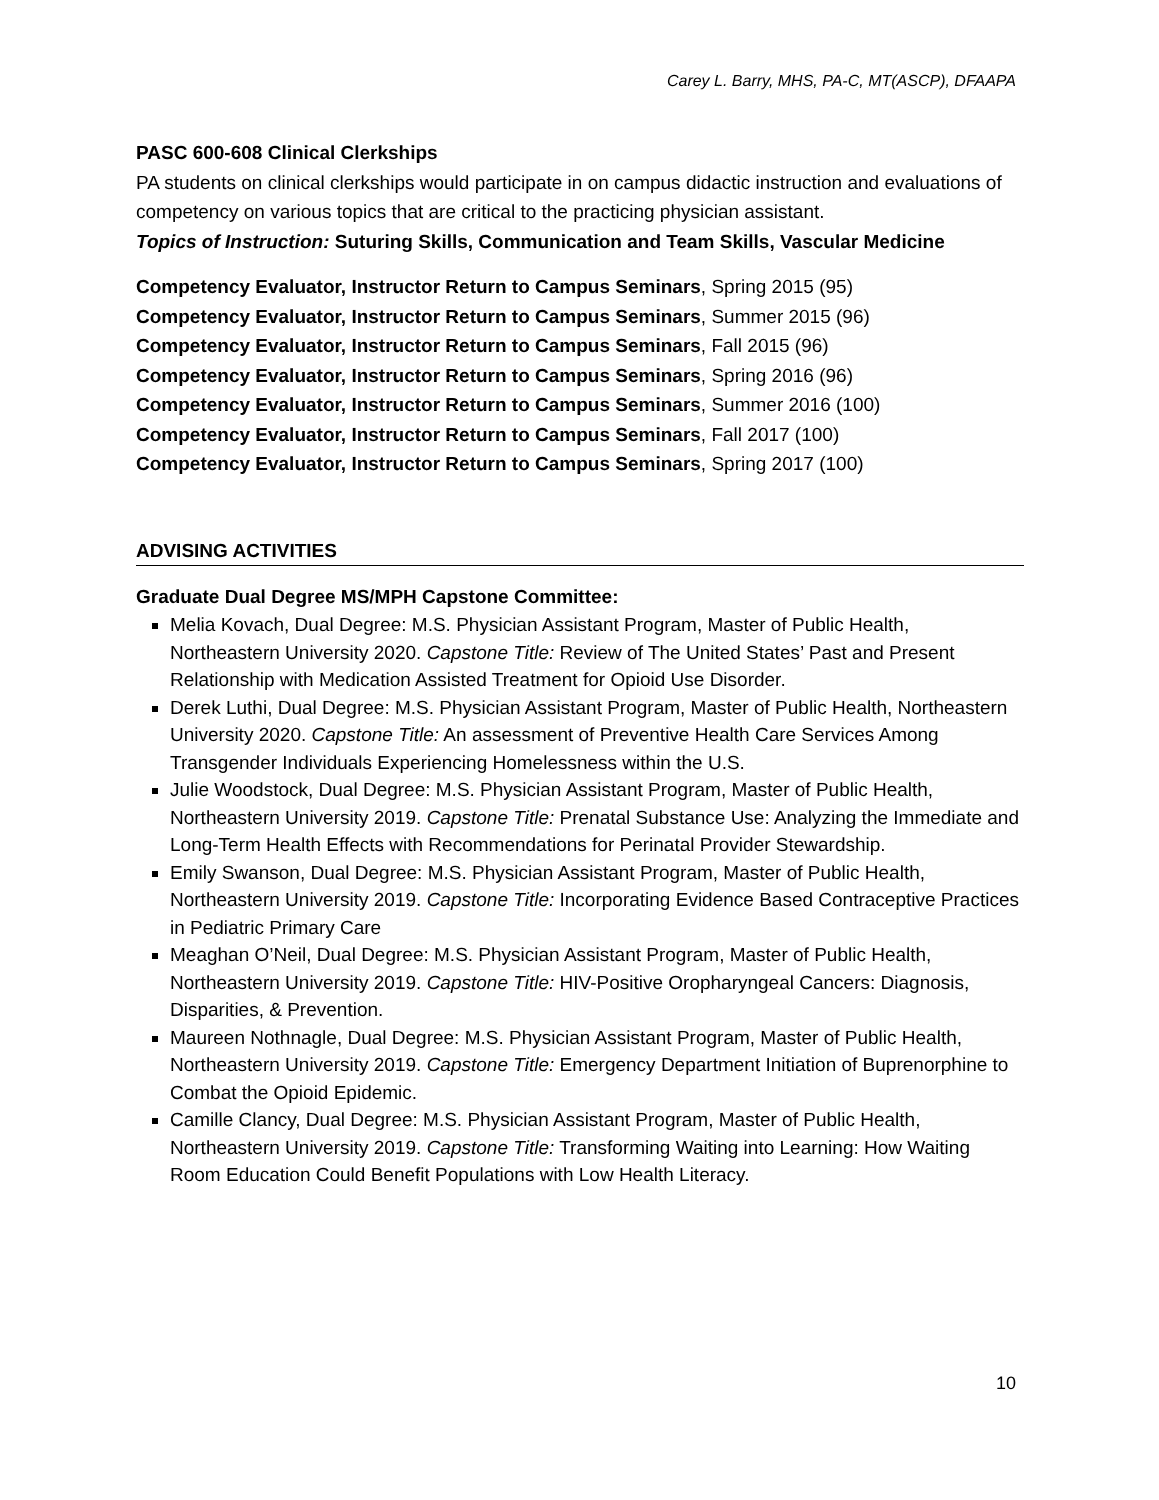Carey L. Barry, MHS, PA-C, MT(ASCP), DFAAPA
PASC 600-608 Clinical Clerkships
PA students on clinical clerkships would participate in on campus didactic instruction and evaluations of competency on various topics that are critical to the practicing physician assistant.
Topics of Instruction: Suturing Skills, Communication and Team Skills, Vascular Medicine
Competency Evaluator, Instructor Return to Campus Seminars, Spring 2015 (95)
Competency Evaluator, Instructor Return to Campus Seminars, Summer 2015 (96)
Competency Evaluator, Instructor Return to Campus Seminars, Fall 2015 (96)
Competency Evaluator, Instructor Return to Campus Seminars, Spring 2016 (96)
Competency Evaluator, Instructor Return to Campus Seminars, Summer 2016 (100)
Competency Evaluator, Instructor Return to Campus Seminars, Fall 2017 (100)
Competency Evaluator, Instructor Return to Campus Seminars, Spring 2017 (100)
ADVISING ACTIVITIES
Graduate Dual Degree MS/MPH Capstone Committee:
Melia Kovach, Dual Degree: M.S. Physician Assistant Program, Master of Public Health, Northeastern University 2020. Capstone Title: Review of The United States’ Past and Present Relationship with Medication Assisted Treatment for Opioid Use Disorder.
Derek Luthi, Dual Degree: M.S. Physician Assistant Program, Master of Public Health, Northeastern University 2020. Capstone Title: An assessment of Preventive Health Care Services Among Transgender Individuals Experiencing Homelessness within the U.S.
Julie Woodstock, Dual Degree: M.S. Physician Assistant Program, Master of Public Health, Northeastern University 2019. Capstone Title: Prenatal Substance Use: Analyzing the Immediate and Long-Term Health Effects with Recommendations for Perinatal Provider Stewardship.
Emily Swanson, Dual Degree: M.S. Physician Assistant Program, Master of Public Health, Northeastern University 2019. Capstone Title: Incorporating Evidence Based Contraceptive Practices in Pediatric Primary Care
Meaghan O’Neil, Dual Degree: M.S. Physician Assistant Program, Master of Public Health, Northeastern University 2019. Capstone Title: HIV-Positive Oropharyngeal Cancers: Diagnosis, Disparities, & Prevention.
Maureen Nothnagle, Dual Degree: M.S. Physician Assistant Program, Master of Public Health, Northeastern University 2019. Capstone Title: Emergency Department Initiation of Buprenorphine to Combat the Opioid Epidemic.
Camille Clancy, Dual Degree: M.S. Physician Assistant Program, Master of Public Health, Northeastern University 2019. Capstone Title: Transforming Waiting into Learning: How Waiting Room Education Could Benefit Populations with Low Health Literacy.
10